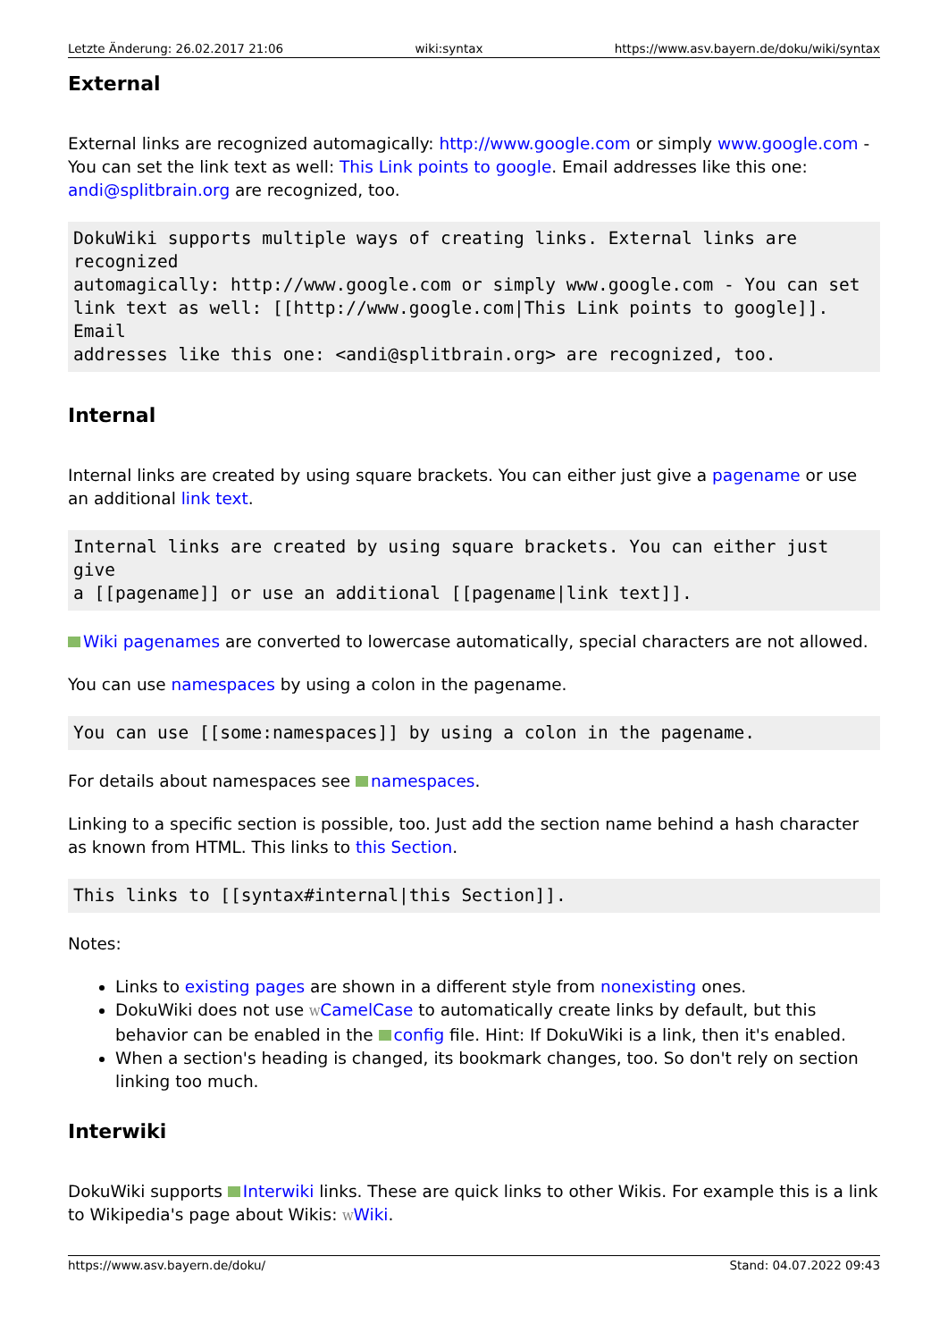Letzte Änderung: 26.02.2017 21:06 wiki:syntax https://www.asv.bayern.de/doku/wiki/syntax
External
External links are recognized automagically: http://www.google.com or simply www.google.com - You can set the link text as well: This Link points to google. Email addresses like this one: andi@splitbrain.org are recognized, too.
DokuWiki supports multiple ways of creating links. External links are
recognized
automagically: http://www.google.com or simply www.google.com - You can set
link text as well: [[http://www.google.com|This Link points to google]].
Email
addresses like this one: <andi@splitbrain.org> are recognized, too.
Internal
Internal links are created by using square brackets. You can either just give a pagename or use an additional link text.
Internal links are created by using square brackets. You can either just
give
a [[pagename]] or use an additional [[pagename|link text]].
Wiki pagenames are converted to lowercase automatically, special characters are not allowed.
You can use namespaces by using a colon in the pagename.
You can use [[some:namespaces]] by using a colon in the pagename.
For details about namespaces see namespaces.
Linking to a specific section is possible, too. Just add the section name behind a hash character as known from HTML. This links to this Section.
This links to [[syntax#internal|this Section]].
Notes:
Links to existing pages are shown in a different style from nonexisting ones.
DokuWiki does not use WCamelCase to automatically create links by default, but this behavior can be enabled in the config file. Hint: If DokuWiki is a link, then it's enabled.
When a section's heading is changed, its bookmark changes, too. So don't rely on section linking too much.
Interwiki
DokuWiki supports Interwiki links. These are quick links to other Wikis. For example this is a link to Wikipedia's page about Wikis: WWiki.
https://www.asv.bayern.de/doku/ Stand: 04.07.2022 09:43